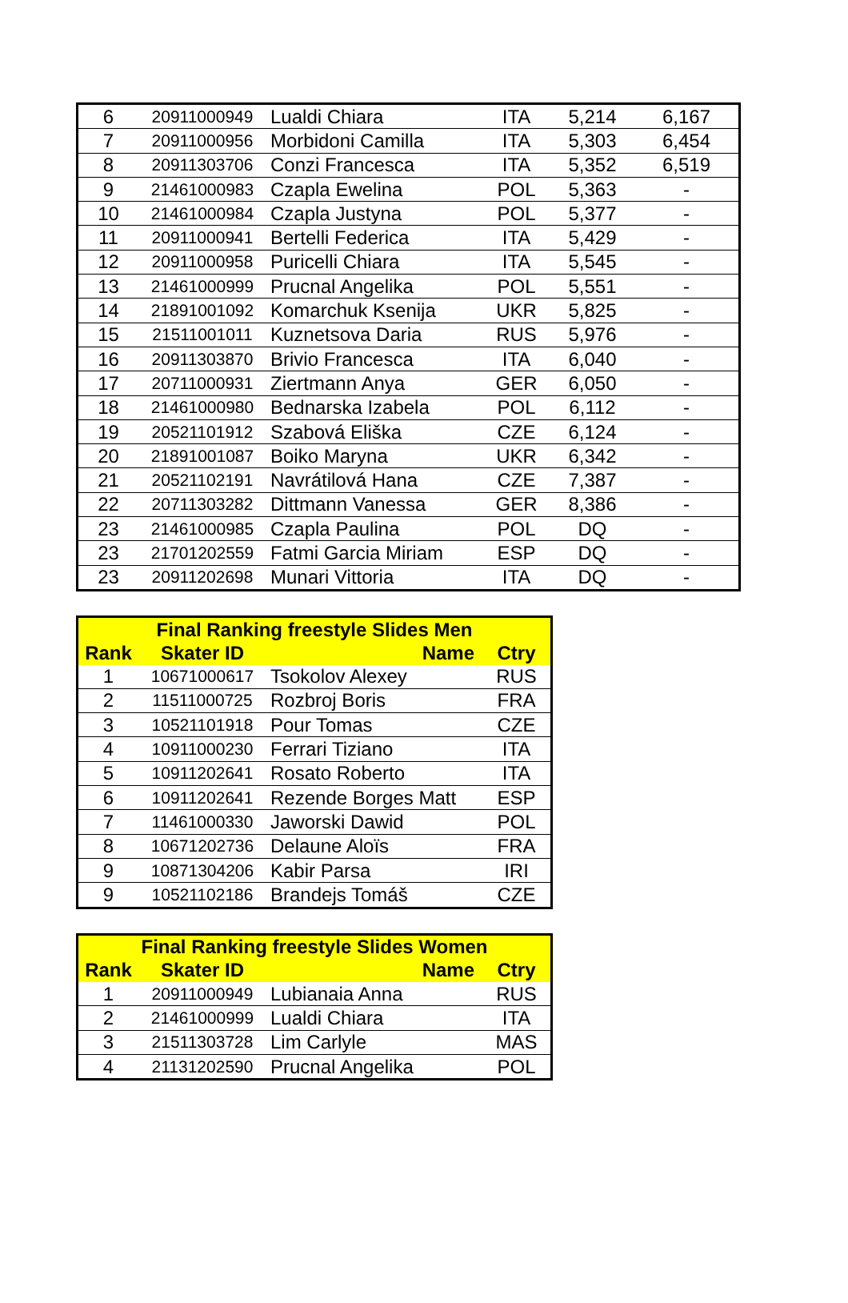| 6 | 20911000949 | Lualdi Chiara | ITA | 5,214 | 6,167 |
| 7 | 20911000956 | Morbidoni Camilla | ITA | 5,303 | 6,454 |
| 8 | 20911303706 | Conzi Francesca | ITA | 5,352 | 6,519 |
| 9 | 21461000983 | Czapla Ewelina | POL | 5,363 | - |
| 10 | 21461000984 | Czapla Justyna | POL | 5,377 | - |
| 11 | 20911000941 | Bertelli Federica | ITA | 5,429 | - |
| 12 | 20911000958 | Puricelli Chiara | ITA | 5,545 | - |
| 13 | 21461000999 | Prucnal Angelika | POL | 5,551 | - |
| 14 | 21891001092 | Komarchuk Ksenija | UKR | 5,825 | - |
| 15 | 21511001011 | Kuznetsova Daria | RUS | 5,976 | - |
| 16 | 20911303870 | Brivio Francesca | ITA | 6,040 | - |
| 17 | 20711000931 | Ziertmann Anya | GER | 6,050 | - |
| 18 | 21461000980 | Bednarska Izabela | POL | 6,112 | - |
| 19 | 20521101912 | Szabová Eliška | CZE | 6,124 | - |
| 20 | 21891001087 | Boiko Maryna | UKR | 6,342 | - |
| 21 | 20521102191 | Navrátilová Hana | CZE | 7,387 | - |
| 22 | 20711303282 | Dittmann Vanessa | GER | 8,386 | - |
| 23 | 21461000985 | Czapla Paulina | POL | DQ | - |
| 23 | 21701202559 | Fatmi Garcia Miriam | ESP | DQ | - |
| 23 | 20911202698 | Munari Vittoria | ITA | DQ | - |
| Final Ranking freestyle Slides Men | | | |
| --- | --- | --- | --- |
| Rank | Skater ID | Name | Ctry |
| 1 | 10671000617 | Tsokolov Alexey | RUS |
| 2 | 11511000725 | Rozbroj Boris | FRA |
| 3 | 10521101918 | Pour Tomas | CZE |
| 4 | 10911000230 | Ferrari Tiziano | ITA |
| 5 | 10911202641 | Rosato Roberto | ITA |
| 6 | 10911202641 | Rezende Borges Matt | ESP |
| 7 | 11461000330 | Jaworski Dawid | POL |
| 8 | 10671202736 | Delaune Aloïs | FRA |
| 9 | 10871304206 | Kabir Parsa | IRI |
| 9 | 10521102186 | Brandejs Tomáš | CZE |
| Final Ranking freestyle Slides Women | | | |
| --- | --- | --- | --- |
| Rank | Skater ID | Name | Ctry |
| 1 | 20911000949 | Lubianaia Anna | RUS |
| 2 | 21461000999 | Lualdi Chiara | ITA |
| 3 | 21511303728 | Lim Carlyle | MAS |
| 4 | 21131202590 | Prucnal Angelika | POL |